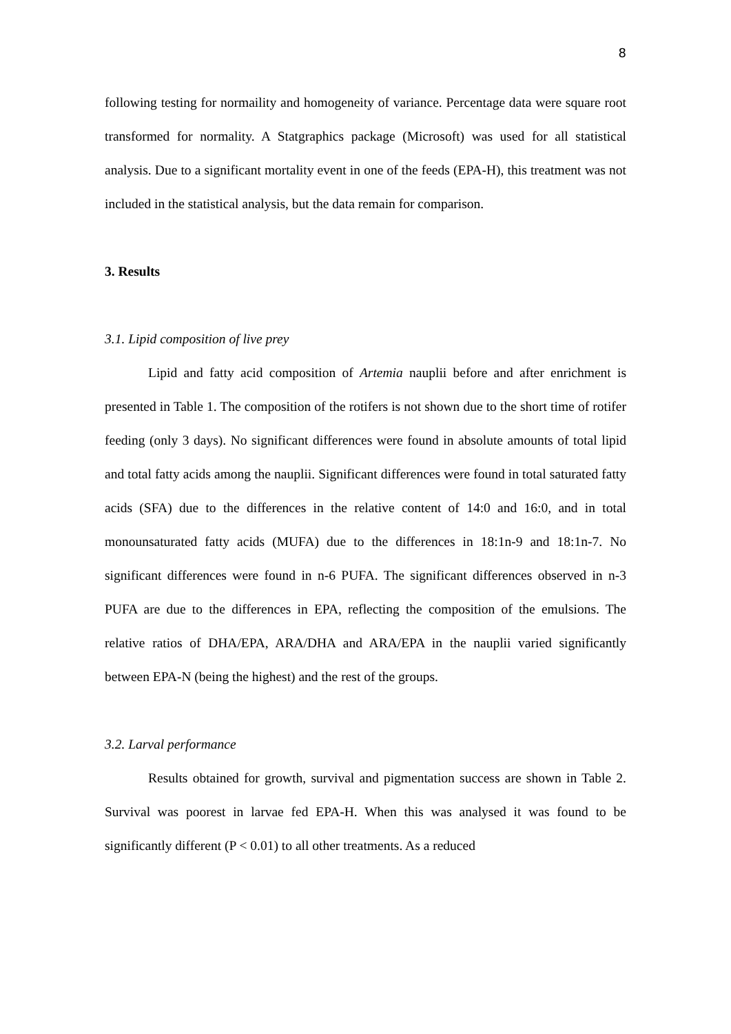8
following testing for normaility and homogeneity of variance. Percentage data were square root transformed for normality. A Statgraphics package (Microsoft) was used for all statistical analysis. Due to a significant mortality event in one of the feeds (EPA-H), this treatment was not included in the statistical analysis, but the data remain for comparison.
3. Results
3.1. Lipid composition of live prey
Lipid and fatty acid composition of Artemia nauplii before and after enrichment is presented in Table 1. The composition of the rotifers is not shown due to the short time of rotifer feeding (only 3 days). No significant differences were found in absolute amounts of total lipid and total fatty acids among the nauplii. Significant differences were found in total saturated fatty acids (SFA) due to the differences in the relative content of 14:0 and 16:0, and in total monounsaturated fatty acids (MUFA) due to the differences in 18:1n-9 and 18:1n-7. No significant differences were found in n-6 PUFA. The significant differences observed in n-3 PUFA are due to the differences in EPA, reflecting the composition of the emulsions. The relative ratios of DHA/EPA, ARA/DHA and ARA/EPA in the nauplii varied significantly between EPA-N (being the highest) and the rest of the groups.
3.2. Larval performance
Results obtained for growth, survival and pigmentation success are shown in Table 2. Survival was poorest in larvae fed EPA-H. When this was analysed it was found to be significantly different (P < 0.01) to all other treatments. As a reduced